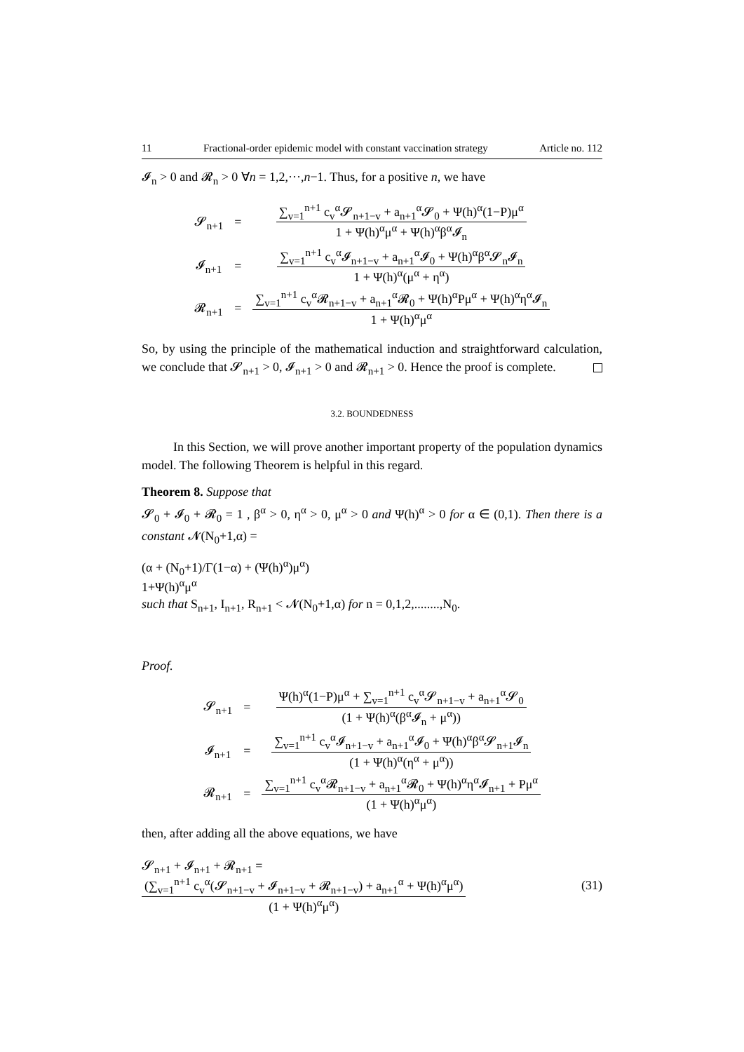11 Fractional-order epidemic model with constant vaccination strategy Article no. 112
𝓘<sub>n</sub> > 0 and 𝓡<sub>n</sub> > 0 ∀n = 1,2,···,n−1. Thus, for a positive n, we have
| 𝓢<sub>n+1</sub> | = | ∑<sub>v=1</sub><sup>n+1</sup> c<sub>v</sub><sup>α</sup>𝓢<sub>n+1−v</sub> + a<sub>n+1</sub><sup>α</sup>𝓢<sub>0</sub> + Ψ(h)<sup>α</sup>(1−P)μ<sup>α</sup> 1 + Ψ(h)<sup>α</sup>μ<sup>α</sup> + Ψ(h)<sup>α</sup>β<sup>α</sup>𝓘<sub>n</sub> |
| 𝓘<sub>n+1</sub> | = | ∑<sub>v=1</sub><sup>n+1</sup> c<sub>v</sub><sup>α</sup>𝓘<sub>n+1−v</sub> + a<sub>n+1</sub><sup>α</sup>𝓘<sub>0</sub> + Ψ(h)<sup>α</sup>β<sup>α</sup>𝓢<sub>n</sub>𝓘<sub>n</sub> 1 + Ψ(h)<sup>α</sup>(μ<sup>α</sup> + η<sup>α</sup>) |
| 𝓡<sub>n+1</sub> | = | ∑<sub>v=1</sub><sup>n+1</sup> c<sub>v</sub><sup>α</sup>𝓡<sub>n+1−v</sub> + a<sub>n+1</sub><sup>α</sup>𝓡<sub>0</sub> + Ψ(h)<sup>α</sup>Pμ<sup>α</sup> + Ψ(h)<sup>α</sup>η<sup>α</sup>𝓘<sub>n</sub> 1 + Ψ(h)<sup>α</sup>μ<sup>α</sup> |
So, by using the principle of the mathematical induction and straightforward calculation, we conclude that 𝓢<sub>n+1</sub> > 0, 𝓘<sub>n+1</sub> > 0 and 𝓡<sub>n+1</sub> > 0. Hence the proof is complete.
3.2. BOUNDEDNESS
In this Section, we will prove another important property of the population dynamics model. The following Theorem is helpful in this regard.
Theorem 8. Suppose that
𝓢<sub>0</sub> + 𝓘<sub>0</sub> + 𝓡<sub>0</sub> = 1 , β<sup>α</sup> > 0, η<sup>α</sup> > 0, μ<sup>α</sup> > 0 and Ψ(h)<sup>α</sup> > 0 for α ∈ (0,1). Then there is a constant 𝓝(N<sub>0</sub>+1,α) =
(α + (N<sub>0</sub>+1)/Γ(1−α) + (Ψ(h)<sup>α</sup>)μ<sup>α</sup>)
1+Ψ(h)<sup>α</sup>μ<sup>α</sup>
such that S<sub>n+1</sub>, I<sub>n+1</sub>, R<sub>n+1</sub> < 𝓝(N<sub>0</sub>+1,α) for n = 0,1,2,........,N<sub>0</sub>.
Proof.
| 𝓢<sub>n+1</sub> | = | Ψ(h)<sup>α</sup>(1−P)μ<sup>α</sup> + ∑<sub>v=1</sub><sup>n+1</sup> c<sub>v</sub><sup>α</sup>𝓢<sub>n+1−v</sub> + a<sub>n+1</sub><sup>α</sup>𝓢<sub>0</sub> (1 + Ψ(h)<sup>α</sup>(β<sup>α</sup>𝓘<sub>n</sub> + μ<sup>α</sup>)) |
| 𝓘<sub>n+1</sub> | = | ∑<sub>v=1</sub><sup>n+1</sup> c<sub>v</sub><sup>α</sup>𝓘<sub>n+1−v</sub> + a<sub>n+1</sub><sup>α</sup>𝓘<sub>0</sub> + Ψ(h)<sup>α</sup>β<sup>α</sup>𝓢<sub>n+1</sub>𝓘<sub>n</sub> (1 + Ψ(h)<sup>α</sup>(η<sup>α</sup> + μ<sup>α</sup>)) |
| 𝓡<sub>n+1</sub> | = | ∑<sub>v=1</sub><sup>n+1</sup> c<sub>v</sub><sup>α</sup>𝓡<sub>n+1−v</sub> + a<sub>n+1</sub><sup>α</sup>𝓡<sub>0</sub> + Ψ(h)<sup>α</sup>η<sup>α</sup>𝓘<sub>n+1</sub> + Pμ<sup>α</sup> (1 + Ψ(h)<sup>α</sup>μ<sup>α</sup>) |
then, after adding all the above equations, we have
𝓢<sub>n+1</sub> + 𝓘<sub>n+1</sub> + 𝓡<sub>n+1</sub> =
(∑<sub>v=1</sub><sup>n+1</sup> c<sub>v</sub><sup>α</sup>(𝓢<sub>n+1−v</sub> + 𝓘<sub>n+1−v</sub> + 𝓡<sub>n+1−v</sub>) + a<sub>n+1</sub><sup>α</sup> + Ψ(h)<sup>α</sup>μ<sup>α</sup>)
(1 + Ψ(h)<sup>α</sup>μ<sup>α</sup>)
(31)